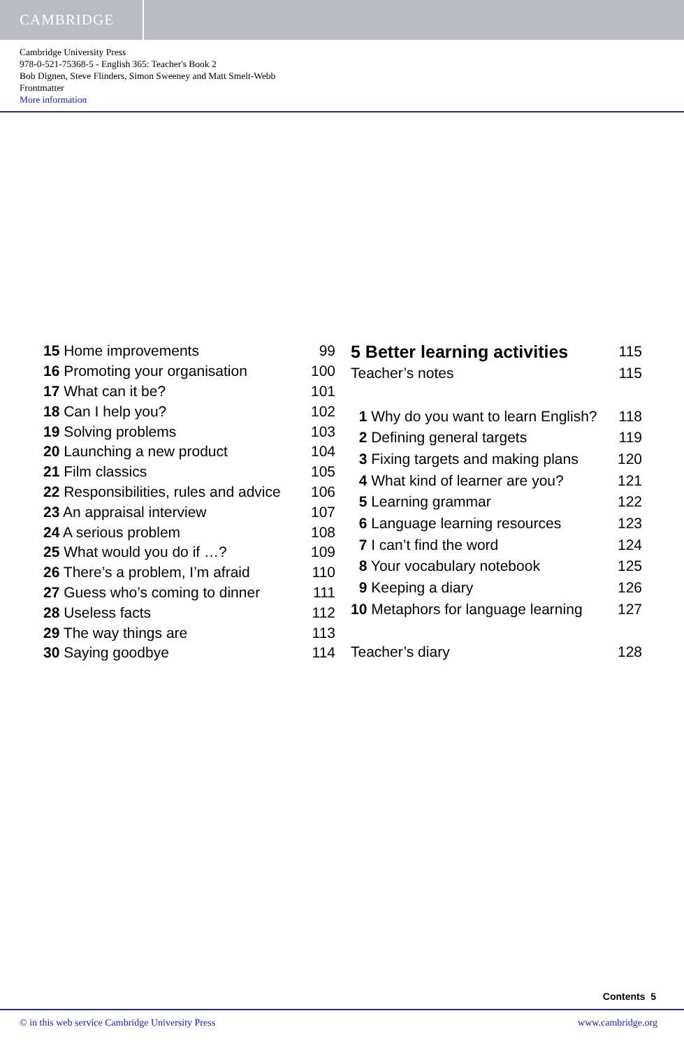CAMBRIDGE
Cambridge University Press
978-0-521-75368-5 - English 365: Teacher's Book 2
Bob Dignen, Steve Flinders, Simon Sweeney and Matt Smelt-Webb
Frontmatter
More information
| 15 Home improvements | 99 |
| 16 Promoting your organisation | 100 |
| 17 What can it be? | 101 |
| 18 Can I help you? | 102 |
| 19 Solving problems | 103 |
| 20 Launching a new product | 104 |
| 21 Film classics | 105 |
| 22 Responsibilities, rules and advice | 106 |
| 23 An appraisal interview | 107 |
| 24 A serious problem | 108 |
| 25 What would you do if …? | 109 |
| 26 There’s a problem, I’m afraid | 110 |
| 27 Guess who’s coming to dinner | 111 |
| 28 Useless facts | 112 |
| 29 The way things are | 113 |
| 30 Saying goodbye | 114 |
| 5 Better learning activities | 115 |
| Teacher’s notes | 115 |
| 1 Why do you want to learn English? | 118 |
| 2 Defining general targets | 119 |
| 3 Fixing targets and making plans | 120 |
| 4 What kind of learner are you? | 121 |
| 5 Learning grammar | 122 |
| 6 Language learning resources | 123 |
| 7 I can’t find the word | 124 |
| 8 Your vocabulary notebook | 125 |
| 9 Keeping a diary | 126 |
| 10 Metaphors for language learning | 127 |
| Teacher’s diary | 128 |
Contents 5
© in this web service Cambridge University Press www.cambridge.org